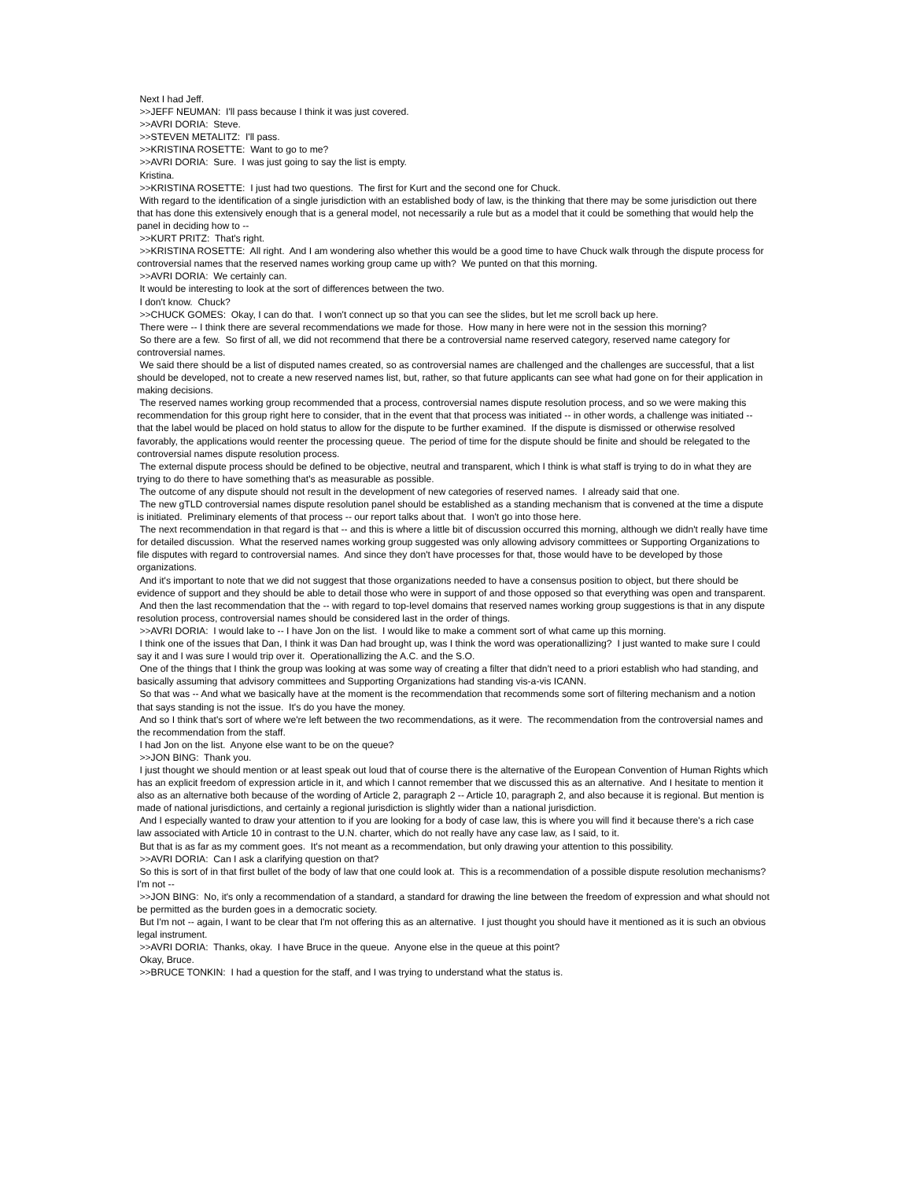Next I had Jeff.
>>JEFF NEUMAN: I'll pass because I think it was just covered.
>>AVRI DORIA: Steve.
>>STEVEN METALITZ: I'll pass.
>>KRISTINA ROSETTE: Want to go to me?
>>AVRI DORIA: Sure. I was just going to say the list is empty.
Kristina.
>>KRISTINA ROSETTE: I just had two questions. The first for Kurt and the second one for Chuck.
With regard to the identification of a single jurisdiction with an established body of law, is the thinking that there may be some jurisdiction out there that has done this extensively enough that is a general model, not necessarily a rule but as a model that it could be something that would help the panel in deciding how to --
>>KURT PRITZ: That's right.
>>KRISTINA ROSETTE: All right. And I am wondering also whether this would be a good time to have Chuck walk through the dispute process for controversial names that the reserved names working group came up with? We punted on that this morning.
>>AVRI DORIA: We certainly can.
It would be interesting to look at the sort of differences between the two.
I don't know. Chuck?
>>CHUCK GOMES: Okay, I can do that. I won't connect up so that you can see the slides, but let me scroll back up here.
There were -- I think there are several recommendations we made for those. How many in here were not in the session this morning?
So there are a few. So first of all, we did not recommend that there be a controversial name reserved category, reserved name category for controversial names.
We said there should be a list of disputed names created, so as controversial names are challenged and the challenges are successful, that a list should be developed, not to create a new reserved names list, but, rather, so that future applicants can see what had gone on for their application in making decisions.
The reserved names working group recommended that a process, controversial names dispute resolution process, and so we were making this recommendation for this group right here to consider, that in the event that that process was initiated -- in other words, a challenge was initiated -- that the label would be placed on hold status to allow for the dispute to be further examined. If the dispute is dismissed or otherwise resolved favorably, the applications would reenter the processing queue. The period of time for the dispute should be finite and should be relegated to the controversial names dispute resolution process.
The external dispute process should be defined to be objective, neutral and transparent, which I think is what staff is trying to do in what they are trying to do there to have something that's as measurable as possible.
The outcome of any dispute should not result in the development of new categories of reserved names. I already said that one.
The new gTLD controversial names dispute resolution panel should be established as a standing mechanism that is convened at the time a dispute is initiated. Preliminary elements of that process -- our report talks about that. I won't go into those here.
The next recommendation in that regard is that -- and this is where a little bit of discussion occurred this morning, although we didn't really have time for detailed discussion. What the reserved names working group suggested was only allowing advisory committees or Supporting Organizations to file disputes with regard to controversial names. And since they don't have processes for that, those would have to be developed by those organizations.
And it's important to note that we did not suggest that those organizations needed to have a consensus position to object, but there should be evidence of support and they should be able to detail those who were in support of and those opposed so that everything was open and transparent.
And then the last recommendation that the -- with regard to top-level domains that reserved names working group suggestions is that in any dispute resolution process, controversial names should be considered last in the order of things.
>>AVRI DORIA: I would lake to -- I have Jon on the list. I would like to make a comment sort of what came up this morning.
I think one of the issues that Dan, I think it was Dan had brought up, was I think the word was operationallizing? I just wanted to make sure I could say it and I was sure I would trip over it. Operationallizing the A.C. and the S.O.
One of the things that I think the group was looking at was some way of creating a filter that didn't need to a priori establish who had standing, and basically assuming that advisory committees and Supporting Organizations had standing vis-a-vis ICANN.
So that was -- And what we basically have at the moment is the recommendation that recommends some sort of filtering mechanism and a notion that says standing is not the issue. It's do you have the money.
And so I think that's sort of where we're left between the two recommendations, as it were. The recommendation from the controversial names and the recommendation from the staff.
I had Jon on the list. Anyone else want to be on the queue?
>>JON BING: Thank you.
I just thought we should mention or at least speak out loud that of course there is the alternative of the European Convention of Human Rights which has an explicit freedom of expression article in it, and which I cannot remember that we discussed this as an alternative. And I hesitate to mention it also as an alternative both because of the wording of Article 2, paragraph 2 -- Article 10, paragraph 2, and also because it is regional. But mention is made of national jurisdictions, and certainly a regional jurisdiction is slightly wider than a national jurisdiction.
And I especially wanted to draw your attention to if you are looking for a body of case law, this is where you will find it because there's a rich case law associated with Article 10 in contrast to the U.N. charter, which do not really have any case law, as I said, to it.
But that is as far as my comment goes. It's not meant as a recommendation, but only drawing your attention to this possibility.
>>AVRI DORIA: Can I ask a clarifying question on that?
So this is sort of in that first bullet of the body of law that one could look at. This is a recommendation of a possible dispute resolution mechanisms? I'm not --
>>JON BING: No, it's only a recommendation of a standard, a standard for drawing the line between the freedom of expression and what should not be permitted as the burden goes in a democratic society.
But I'm not -- again, I want to be clear that I'm not offering this as an alternative. I just thought you should have it mentioned as it is such an obvious legal instrument.
>>AVRI DORIA: Thanks, okay. I have Bruce in the queue. Anyone else in the queue at this point?
Okay, Bruce.
>>BRUCE TONKIN: I had a question for the staff, and I was trying to understand what the status is.